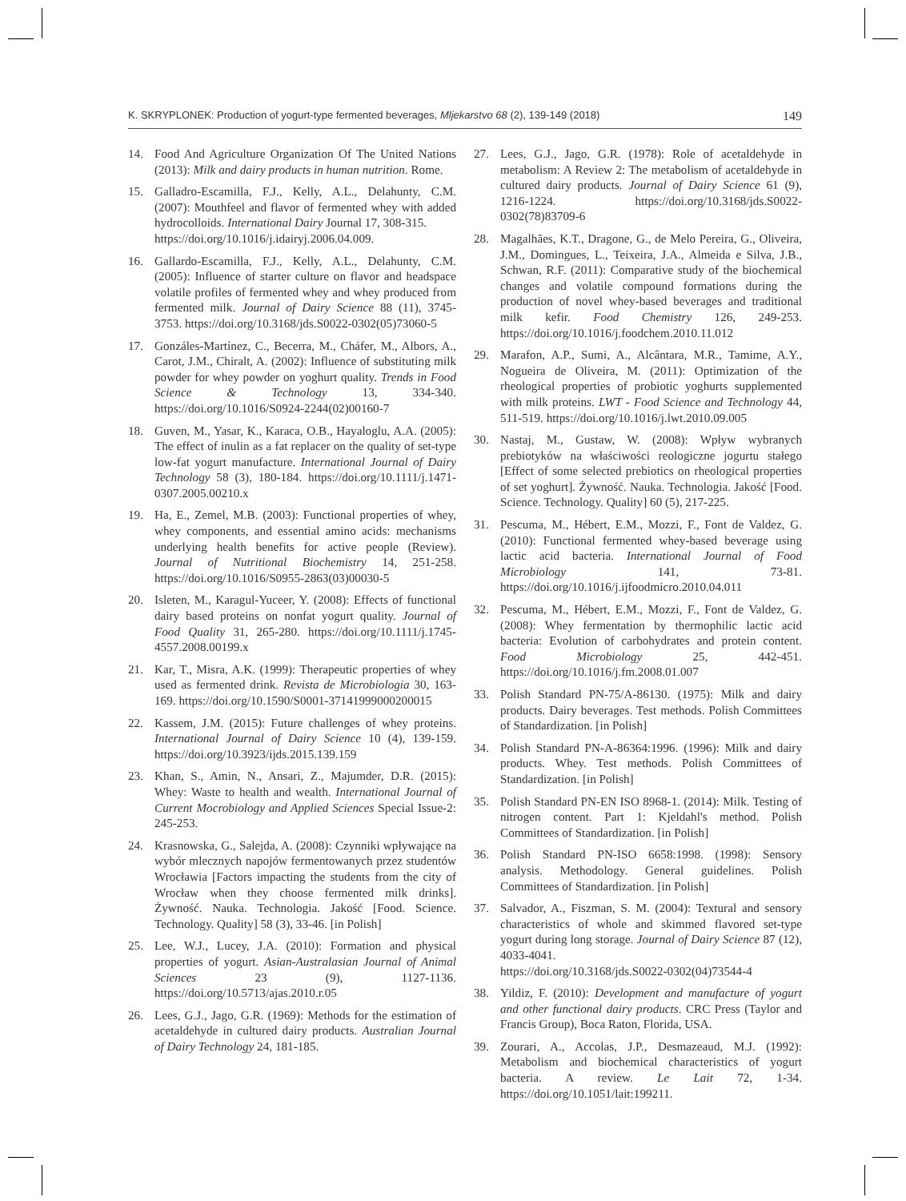K. SKRYPLONEK: Production of yogurt-type fermented beverages, Mljekarstvo 68 (2), 139-149 (2018) 149
14. Food And Agriculture Organization Of The United Nations (2013): Milk and dairy products in human nutrition. Rome.
15. Galladro-Escamilla, F.J., Kelly, A.L., Delahunty, C.M. (2007): Mouthfeel and flavor of fermented whey with added hydrocolloids. International Dairy Journal 17, 308-315.
https://doi.org/10.1016/j.idairyj.2006.04.009.
16. Gallardo-Escamilla, F.J., Kelly, A.L., Delahunty, C.M. (2005): Influence of starter culture on flavor and headspace volatile profiles of fermented whey and whey produced from fermented milk. Journal of Dairy Science 88 (11), 3745-3753. https://doi.org/10.3168/jds.S0022-0302(05)73060-5
17. Gonzáles-Martínez, C., Becerra, M., Cháfer, M., Albors, A., Carot, J.M., Chiralt, A. (2002): Influence of substituting milk powder for whey powder on yoghurt quality. Trends in Food Science & Technology 13, 334-340. https://doi.org/10.1016/S0924-2244(02)00160-7
18. Guven, M., Yasar, K., Karaca, O.B., Hayaloglu, A.A. (2005): The effect of inulin as a fat replacer on the quality of set-type low-fat yogurt manufacture. International Journal of Dairy Technology 58 (3), 180-184. https://doi.org/10.1111/j.1471-0307.2005.00210.x
19. Ha, E., Zemel, M.B. (2003): Functional properties of whey, whey components, and essential amino acids: mechanisms underlying health benefits for active people (Review). Journal of Nutritional Biochemistry 14, 251-258. https://doi.org/10.1016/S0955-2863(03)00030-5
20. Isleten, M., Karagul-Yuceer, Y. (2008): Effects of functional dairy based proteins on nonfat yogurt quality. Journal of Food Quality 31, 265-280. https://doi.org/10.1111/j.1745-4557.2008.00199.x
21. Kar, T., Misra, A.K. (1999): Therapeutic properties of whey used as fermented drink. Revista de Microbiologia 30, 163-169. https://doi.org/10.1590/S0001-37141999000200015
22. Kassem, J.M. (2015): Future challenges of whey proteins. International Journal of Dairy Science 10 (4), 139-159. https://doi.org/10.3923/ijds.2015.139.159
23. Khan, S., Amin, N., Ansari, Z., Majumder, D.R. (2015): Whey: Waste to health and wealth. International Journal of Current Mocrobiology and Applied Sciences Special Issue-2: 245-253.
24. Krasnowska, G., Salejda, A. (2008): Czynniki wpływające na wybór mlecznych napojów fermentowanych przez studentów Wrocławia [Factors impacting the students from the city of Wrocław when they choose fermented milk drinks]. Żywność. Nauka. Technologia. Jakość [Food. Science. Technology. Quality] 58 (3), 33-46. [in Polish]
25. Lee, W.J., Lucey, J.A. (2010): Formation and physical properties of yogurt. Asian-Australasian Journal of Animal Sciences 23 (9), 1127-1136. https://doi.org/10.5713/ajas.2010.r.05
26. Lees, G.J., Jago, G.R. (1969): Methods for the estimation of acetaldehyde in cultured dairy products. Australian Journal of Dairy Technology 24, 181-185.
27. Lees, G.J., Jago, G.R. (1978): Role of acetaldehyde in metabolism: A Review 2: The metabolism of acetaldehyde in cultured dairy products. Journal of Dairy Science 61 (9), 1216-1224. https://doi.org/10.3168/jds.S0022-0302(78)83709-6
28. Magalhães, K.T., Dragone, G., de Melo Pereira, G., Oliveira, J.M., Domingues, L., Teixeira, J.A., Almeida e Silva, J.B., Schwan, R.F. (2011): Comparative study of the biochemical changes and volatile compound formations during the production of novel whey-based beverages and traditional milk kefir. Food Chemistry 126, 249-253. https://doi.org/10.1016/j.foodchem.2010.11.012
29. Marafon, A.P., Sumi, A., Alcântara, M.R., Tamime, A.Y., Nogueira de Oliveira, M. (2011): Optimization of the rheological properties of probiotic yoghurts supplemented with milk proteins. LWT - Food Science and Technology 44, 511-519. https://doi.org/10.1016/j.lwt.2010.09.005
30. Nastaj, M., Gustaw, W. (2008): Wpływ wybranych prebiotyków na właściwości reologiczne jogurtu stałego [Effect of some selected prebiotics on rheological properties of set yoghurt]. Żywność. Nauka. Technologia. Jakość [Food. Science. Technology. Quality] 60 (5), 217-225.
31. Pescuma, M., Hébert, E.M., Mozzi, F., Font de Valdez, G. (2010): Functional fermented whey-based beverage using lactic acid bacteria. International Journal of Food Microbiology 141, 73-81. https://doi.org/10.1016/j.ijfoodmicro.2010.04.011
32. Pescuma, M., Hébert, E.M., Mozzi, F., Font de Valdez, G. (2008): Whey fermentation by thermophilic lactic acid bacteria: Evolution of carbohydrates and protein content. Food Microbiology 25, 442-451. https://doi.org/10.1016/j.fm.2008.01.007
33. Polish Standard PN-75/A-86130. (1975): Milk and dairy products. Dairy beverages. Test methods. Polish Committees of Standardization. [in Polish]
34. Polish Standard PN-A-86364:1996. (1996): Milk and dairy products. Whey. Test methods. Polish Committees of Standardization. [in Polish]
35. Polish Standard PN-EN ISO 8968-1. (2014): Milk. Testing of nitrogen content. Part 1: Kjeldahl's method. Polish Committees of Standardization. [in Polish]
36. Polish Standard PN-ISO 6658:1998. (1998): Sensory analysis. Methodology. General guidelines. Polish Committees of Standardization. [in Polish]
37. Salvador, A., Fiszman, S. M. (2004): Textural and sensory characteristics of whole and skimmed flavored set-type yogurt during long storage. Journal of Dairy Science 87 (12), 4033-4041.
https://doi.org/10.3168/jds.S0022-0302(04)73544-4
38. Yildiz, F. (2010): Development and manufacture of yogurt and other functional dairy products. CRC Press (Taylor and Francis Group), Boca Raton, Florida, USA.
39. Zourari, A., Accolas, J.P., Desmazeaud, M.J. (1992): Metabolism and biochemical characteristics of yogurt bacteria. A review. Le Lait 72, 1-34. https://doi.org/10.1051/lait:199211.